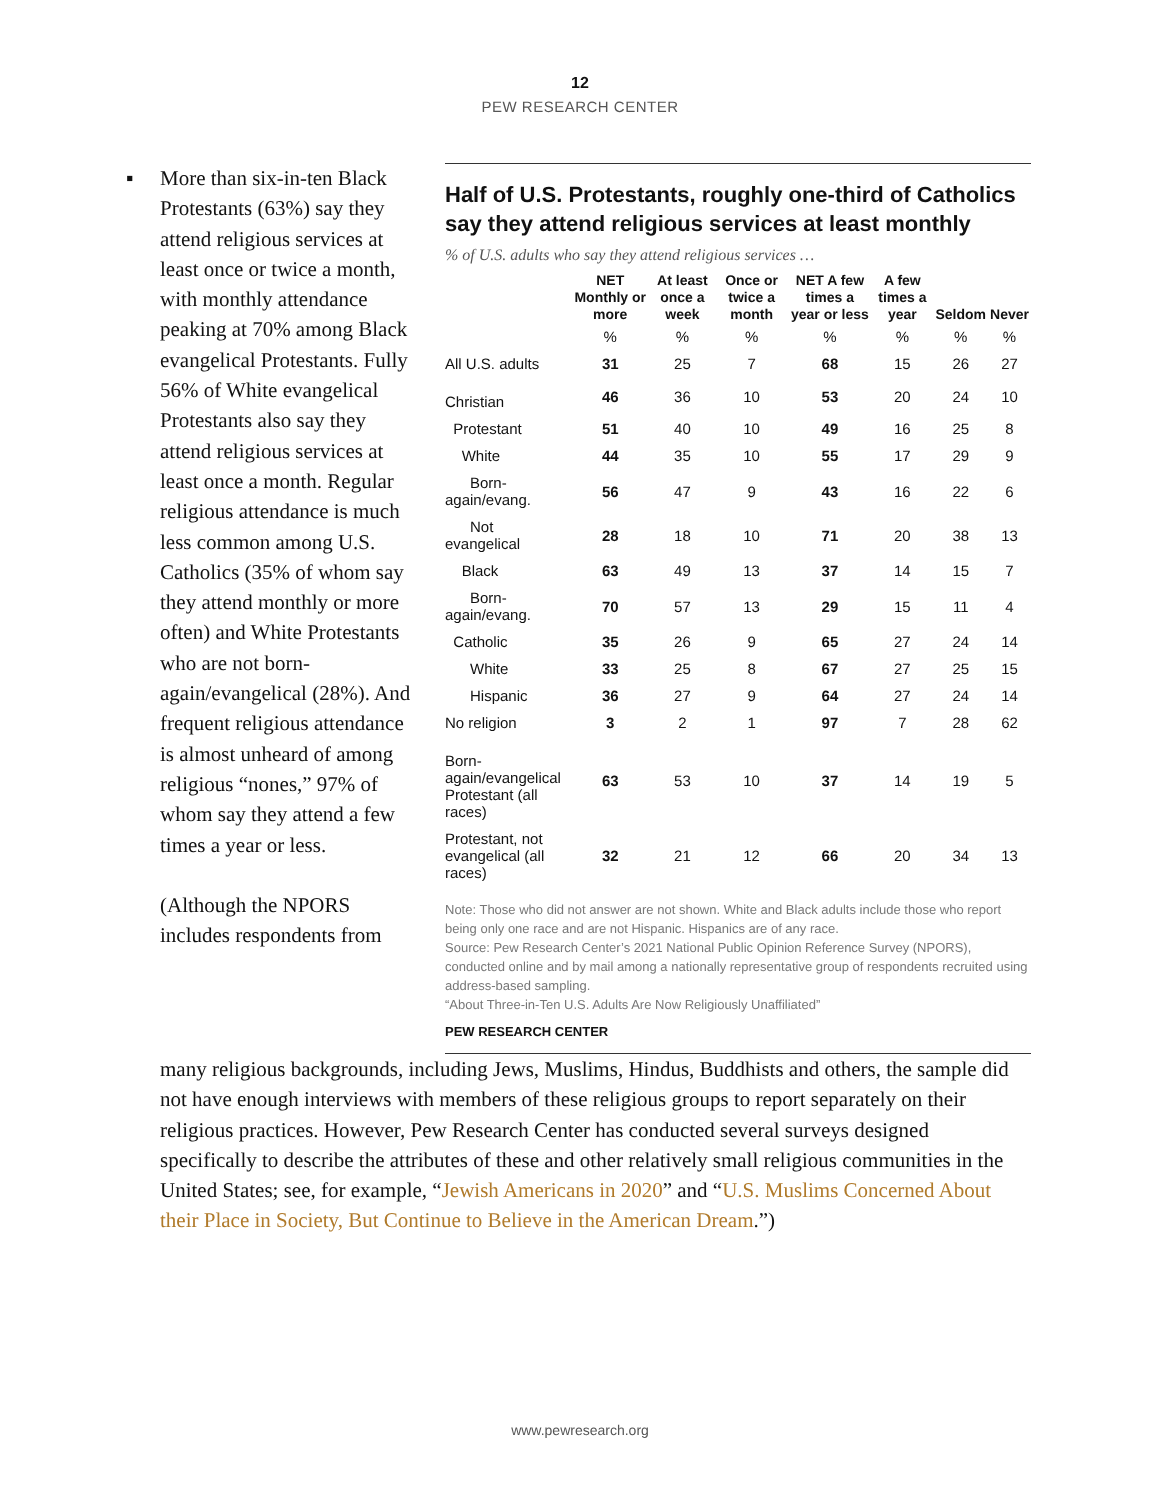12
PEW RESEARCH CENTER
▪ More than six-in-ten Black Protestants (63%) say they attend religious services at least once or twice a month, with monthly attendance peaking at 70% among Black evangelical Protestants. Fully 56% of White evangelical Protestants also say they attend religious services at least once a month. Regular religious attendance is much less common among U.S. Catholics (35% of whom say they attend monthly or more often) and White Protestants who are not born-again/evangelical (28%). And frequent religious attendance is almost unheard of among religious “nones,” 97% of whom say they attend a few times a year or less.
(Although the NPORS includes respondents from
Half of U.S. Protestants, roughly one-third of Catholics say they attend religious services at least monthly
% of U.S. adults who say they attend religious services …
| | NET Monthly or more | At least once a week | Once or twice a month | NET A few times a year or less | A few times a year | Seldom | Never |
| --- | --- | --- | --- | --- | --- | --- | --- |
| | % | % | % | % | % | % | % |
| All U.S. adults | 31 | 25 | 7 | 68 | 15 | 26 | 27 |
| Christian | 46 | 36 | 10 | 53 | 20 | 24 | 10 |
| Protestant | 51 | 40 | 10 | 49 | 16 | 25 | 8 |
| White | 44 | 35 | 10 | 55 | 17 | 29 | 9 |
| Born-again/evang. | 56 | 47 | 9 | 43 | 16 | 22 | 6 |
| Not evangelical | 28 | 18 | 10 | 71 | 20 | 38 | 13 |
| Black | 63 | 49 | 13 | 37 | 14 | 15 | 7 |
| Born-again/evang. | 70 | 57 | 13 | 29 | 15 | 11 | 4 |
| Catholic | 35 | 26 | 9 | 65 | 27 | 24 | 14 |
| White | 33 | 25 | 8 | 67 | 27 | 25 | 15 |
| Hispanic | 36 | 27 | 9 | 64 | 27 | 24 | 14 |
| No religion | 3 | 2 | 1 | 97 | 7 | 28 | 62 |
| Born-again/evangelical Protestant (all races) | 63 | 53 | 10 | 37 | 14 | 19 | 5 |
| Protestant, not evangelical (all races) | 32 | 21 | 12 | 66 | 20 | 34 | 13 |
Note: Those who did not answer are not shown. White and Black adults include those who report being only one race and are not Hispanic. Hispanics are of any race.
Source: Pew Research Center’s 2021 National Public Opinion Reference Survey (NPORS), conducted online and by mail among a nationally representative group of respondents recruited using address-based sampling.
“About Three-in-Ten U.S. Adults Are Now Religiously Unaffiliated”
PEW RESEARCH CENTER
many religious backgrounds, including Jews, Muslims, Hindus, Buddhists and others, the sample did not have enough interviews with members of these religious groups to report separately on their religious practices. However, Pew Research Center has conducted several surveys designed specifically to describe the attributes of these and other relatively small religious communities in the United States; see, for example, “Jewish Americans in 2020” and “U.S. Muslims Concerned About their Place in Society, But Continue to Believe in the American Dream.”)
www.pewresearch.org